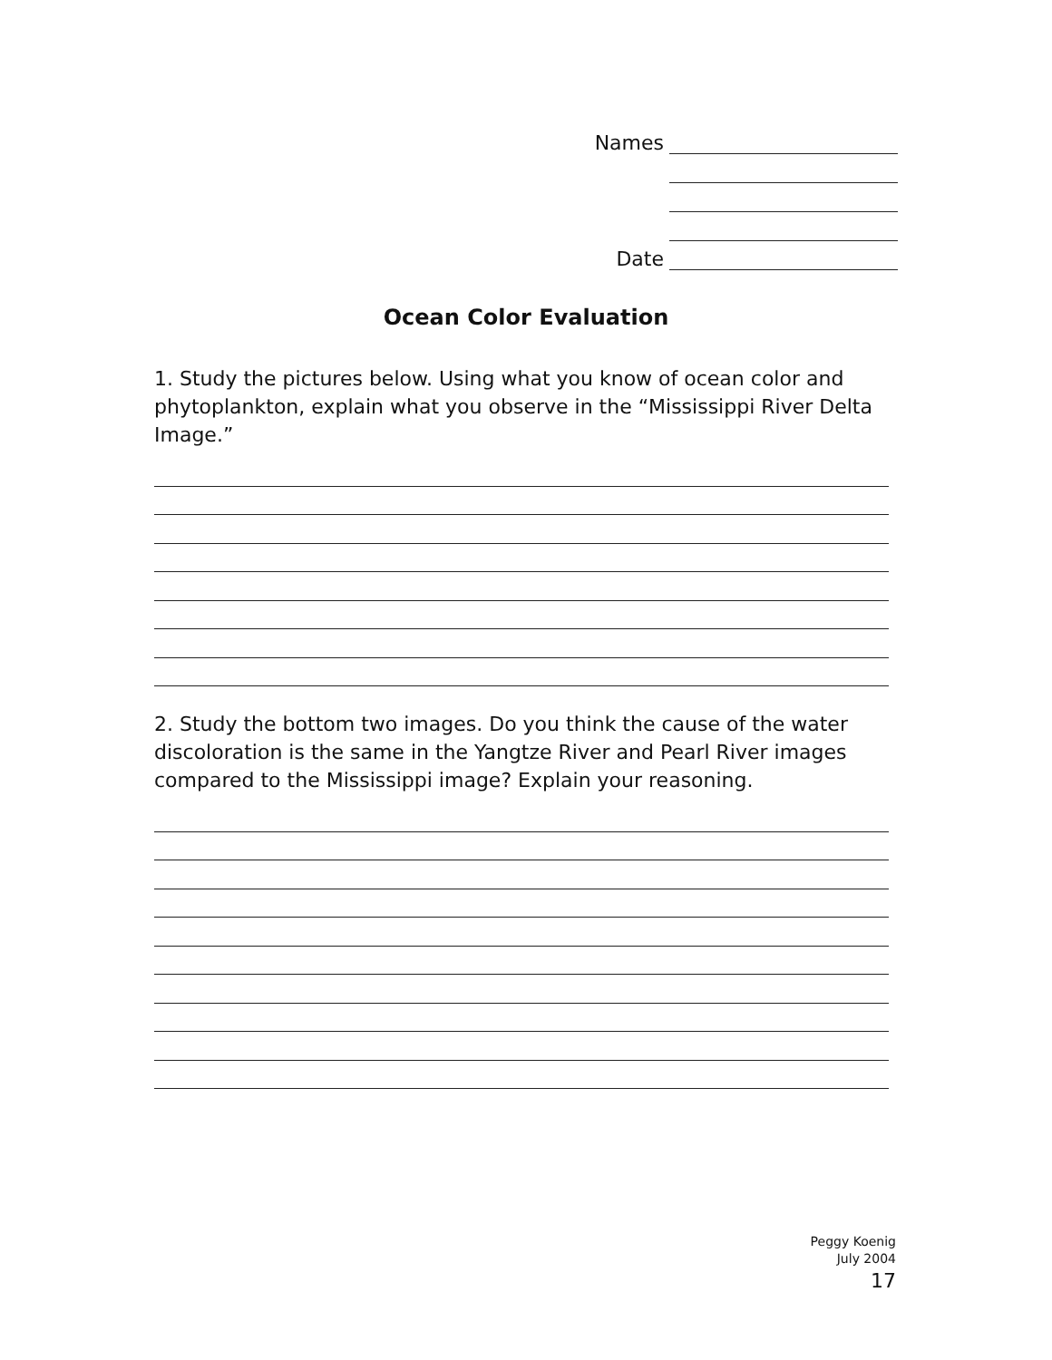Names
Date
Ocean Color Evaluation
1. Study the pictures below. Using what you know of ocean color and phytoplankton, explain what you observe in the “Mississippi River Delta Image.”
2. Study the bottom two images. Do you think the cause of the water discoloration is the same in the Yangtze River and Pearl River images compared to the Mississippi image? Explain your reasoning.
Peggy Koenig
July 2004
17